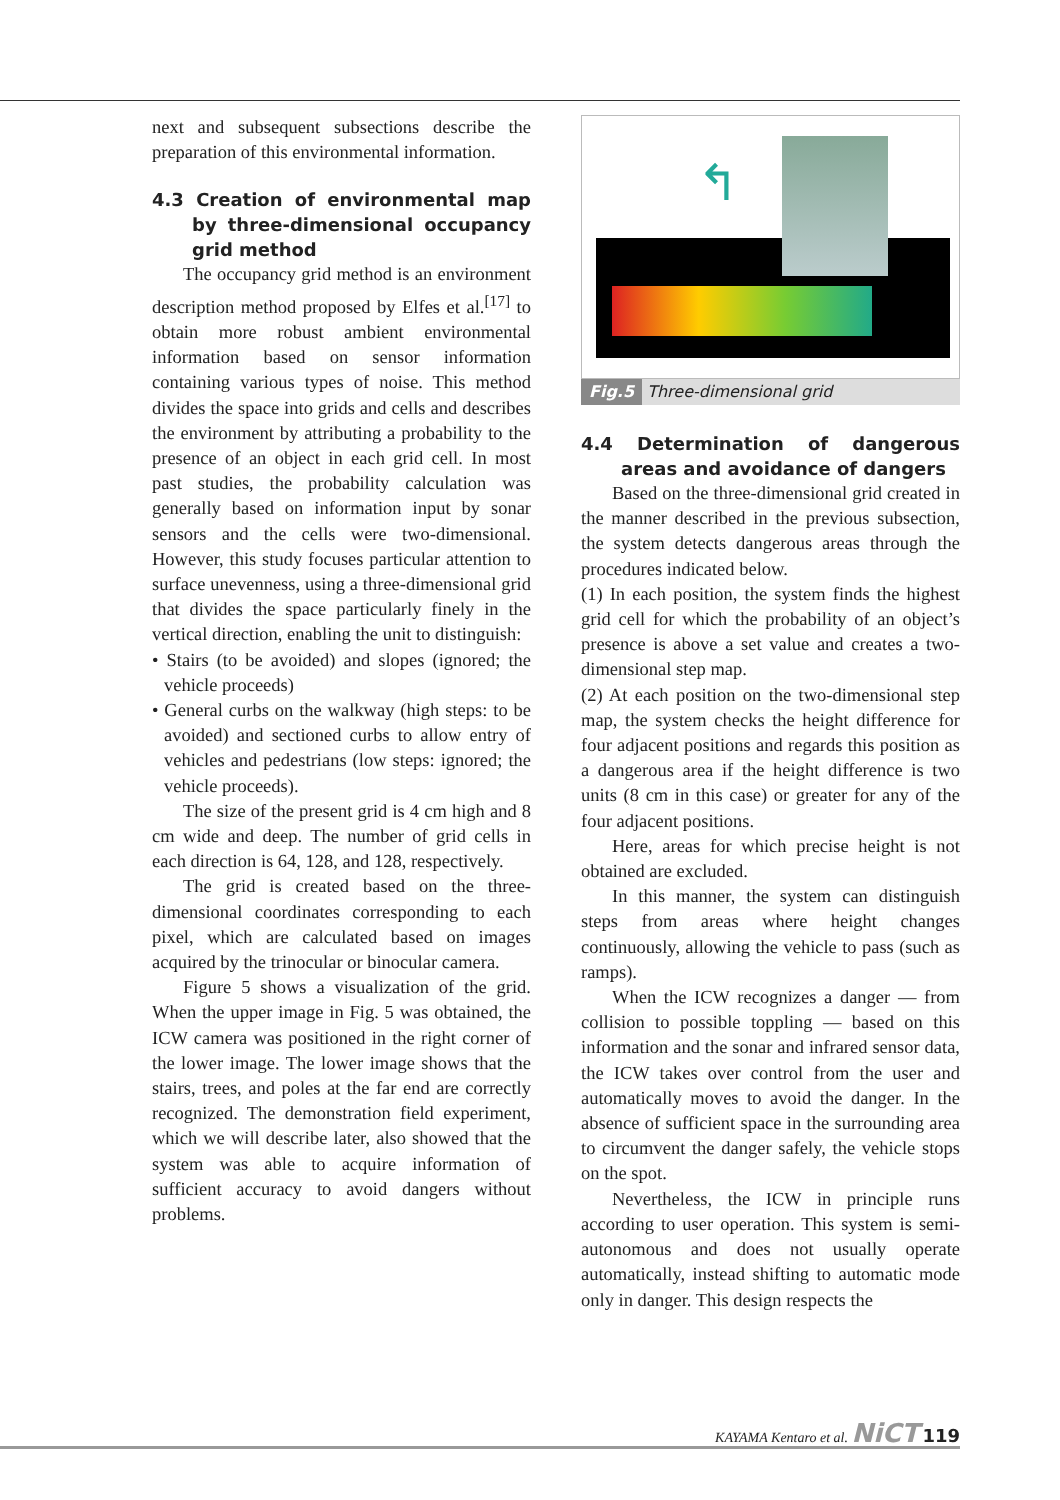next and subsequent subsections describe the preparation of this environmental information.
4.3 Creation of environmental map by three-dimensional occupancy grid method
The occupancy grid method is an environment description method proposed by Elfes et al.<sup>[17]</sup> to obtain more robust ambient environmental information based on sensor information containing various types of noise. This method divides the space into grids and cells and describes the environment by attributing a probability to the presence of an object in each grid cell. In most past studies, the probability calculation was generally based on information input by sonar sensors and the cells were two-dimensional. However, this study focuses particular attention to surface unevenness, using a three-dimensional grid that divides the space particularly finely in the vertical direction, enabling the unit to distinguish:
• Stairs (to be avoided) and slopes (ignored; the vehicle proceeds)
• General curbs on the walkway (high steps: to be avoided) and sectioned curbs to allow entry of vehicles and pedestrians (low steps: ignored; the vehicle proceeds).
The size of the present grid is 4 cm high and 8 cm wide and deep. The number of grid cells in each direction is 64, 128, and 128, respectively.
The grid is created based on the three-dimensional coordinates corresponding to each pixel, which are calculated based on images acquired by the trinocular or binocular camera.
Figure 5 shows a visualization of the grid. When the upper image in Fig. 5 was obtained, the ICW camera was positioned in the right corner of the lower image. The lower image shows that the stairs, trees, and poles at the far end are correctly recognized. The demonstration field experiment, which we will describe later, also showed that the system was able to acquire information of sufficient accuracy to avoid dangers without problems.
↰
Fig.5 Three-dimensional grid
4.4 Determination of dangerous areas and avoidance of dangers
Based on the three-dimensional grid created in the manner described in the previous subsection, the system detects dangerous areas through the procedures indicated below.
(1) In each position, the system finds the highest grid cell for which the probability of an object’s presence is above a set value and creates a two-dimensional step map.
(2) At each position on the two-dimensional step map, the system checks the height difference for four adjacent positions and regards this position as a dangerous area if the height difference is two units (8 cm in this case) or greater for any of the four adjacent positions.
Here, areas for which precise height is not obtained are excluded.
In this manner, the system can distinguish steps from areas where height changes continuously, allowing the vehicle to pass (such as ramps).
When the ICW recognizes a danger — from collision to possible toppling — based on this information and the sonar and infrared sensor data, the ICW takes over control from the user and automatically moves to avoid the danger. In the absence of sufficient space in the surrounding area to circumvent the danger safely, the vehicle stops on the spot.
Nevertheless, the ICW in principle runs according to user operation. This system is semi-autonomous and does not usually operate automatically, instead shifting to automatic mode only in danger. This design respects the
KAYAMA Kentaro et al. NiCT 119